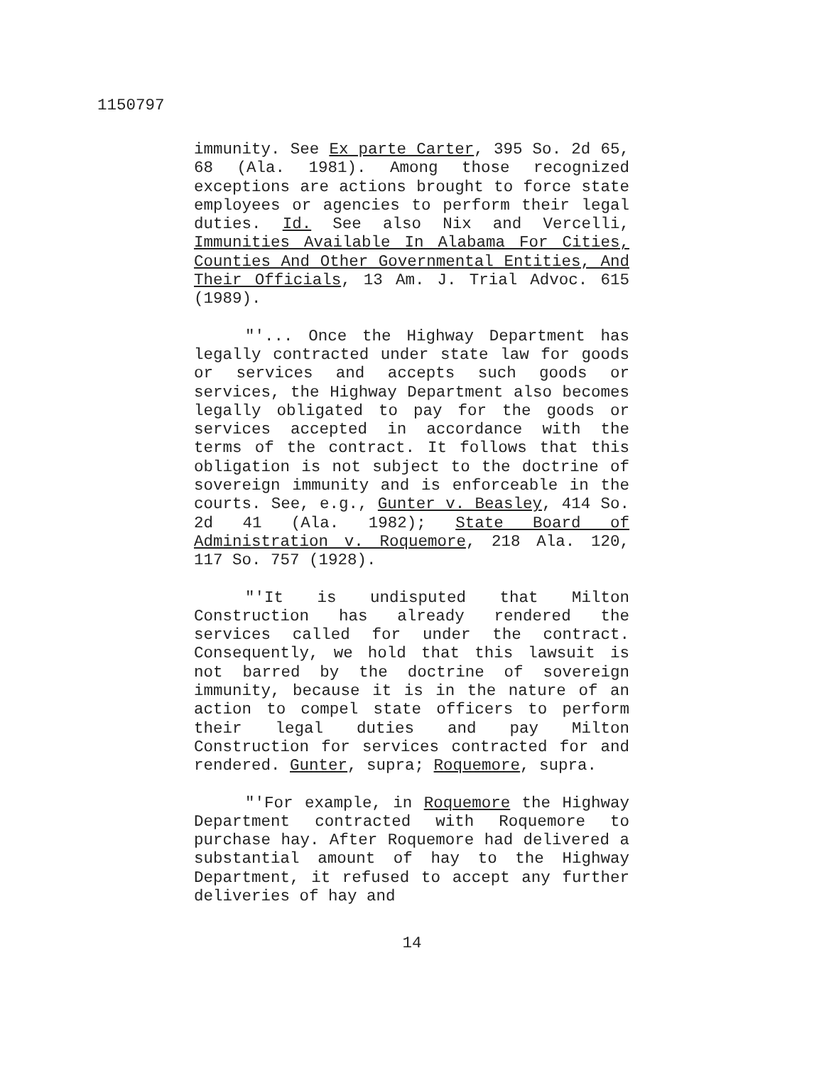1150797
immunity. See Ex parte Carter, 395 So. 2d 65, 68 (Ala. 1981). Among those recognized exceptions are actions brought to force state employees or agencies to perform their legal duties. Id. See also Nix and Vercelli, Immunities Available In Alabama For Cities, Counties And Other Governmental Entities, And Their Officials, 13 Am. J. Trial Advoc. 615 (1989).
"'... Once the Highway Department has legally contracted under state law for goods or services and accepts such goods or services, the Highway Department also becomes legally obligated to pay for the goods or services accepted in accordance with the terms of the contract. It follows that this obligation is not subject to the doctrine of sovereign immunity and is enforceable in the courts. See, e.g., Gunter v. Beasley, 414 So. 2d 41 (Ala. 1982); State Board of Administration v. Roquemore, 218 Ala. 120, 117 So. 757 (1928).
"'It is undisputed that Milton Construction has already rendered the services called for under the contract. Consequently, we hold that this lawsuit is not barred by the doctrine of sovereign immunity, because it is in the nature of an action to compel state officers to perform their legal duties and pay Milton Construction for services contracted for and rendered. Gunter, supra; Roquemore, supra.
"'For example, in Roquemore the Highway Department contracted with Roquemore to purchase hay. After Roquemore had delivered a substantial amount of hay to the Highway Department, it refused to accept any further deliveries of hay and
14